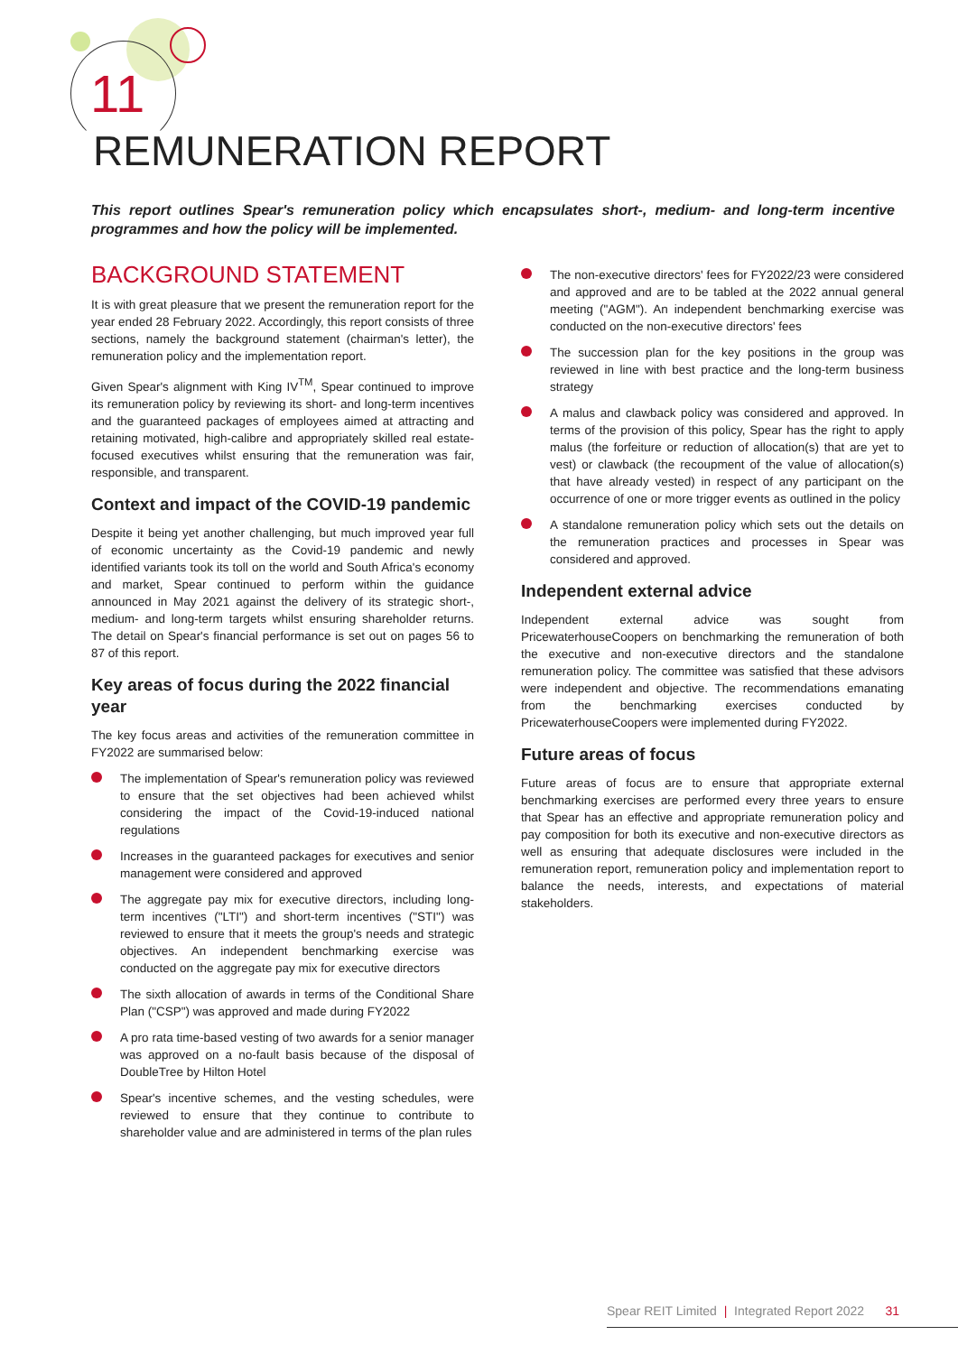11
REMUNERATION REPORT
This report outlines Spear's remuneration policy which encapsulates short-, medium- and long-term incentive programmes and how the policy will be implemented.
BACKGROUND STATEMENT
It is with great pleasure that we present the remuneration report for the year ended 28 February 2022. Accordingly, this report consists of three sections, namely the background statement (chairman's letter), the remuneration policy and the implementation report.
Given Spear's alignment with King IV<sup>TM</sup>, Spear continued to improve its remuneration policy by reviewing its short- and long-term incentives and the guaranteed packages of employees aimed at attracting and retaining motivated, high-calibre and appropriately skilled real estate-focused executives whilst ensuring that the remuneration was fair, responsible, and transparent.
Context and impact of the COVID-19 pandemic
Despite it being yet another challenging, but much improved year full of economic uncertainty as the Covid-19 pandemic and newly identified variants took its toll on the world and South Africa's economy and market, Spear continued to perform within the guidance announced in May 2021 against the delivery of its strategic short-, medium- and long-term targets whilst ensuring shareholder returns. The detail on Spear's financial performance is set out on pages 56 to 87 of this report.
Key areas of focus during the 2022 financial year
The key focus areas and activities of the remuneration committee in FY2022 are summarised below:
The implementation of Spear's remuneration policy was reviewed to ensure that the set objectives had been achieved whilst considering the impact of the Covid-19-induced national regulations
Increases in the guaranteed packages for executives and senior management were considered and approved
The aggregate pay mix for executive directors, including long-term incentives ("LTI") and short-term incentives ("STI") was reviewed to ensure that it meets the group's needs and strategic objectives. An independent benchmarking exercise was conducted on the aggregate pay mix for executive directors
The sixth allocation of awards in terms of the Conditional Share Plan ("CSP") was approved and made during FY2022
A pro rata time-based vesting of two awards for a senior manager was approved on a no-fault basis because of the disposal of DoubleTree by Hilton Hotel
Spear's incentive schemes, and the vesting schedules, were reviewed to ensure that they continue to contribute to shareholder value and are administered in terms of the plan rules
The non-executive directors' fees for FY2022/23 were considered and approved and are to be tabled at the 2022 annual general meeting ("AGM"). An independent benchmarking exercise was conducted on the non-executive directors' fees
The succession plan for the key positions in the group was reviewed in line with best practice and the long-term business strategy
A malus and clawback policy was considered and approved. In terms of the provision of this policy, Spear has the right to apply malus (the forfeiture or reduction of allocation(s) that are yet to vest) or clawback (the recoupment of the value of allocation(s) that have already vested) in respect of any participant on the occurrence of one or more trigger events as outlined in the policy
A standalone remuneration policy which sets out the details on the remuneration practices and processes in Spear was considered and approved.
Independent external advice
Independent external advice was sought from PricewaterhouseCoopers on benchmarking the remuneration of both the executive and non-executive directors and the standalone remuneration policy. The committee was satisfied that these advisors were independent and objective. The recommendations emanating from the benchmarking exercises conducted by PricewaterhouseCoopers were implemented during FY2022.
Future areas of focus
Future areas of focus are to ensure that appropriate external benchmarking exercises are performed every three years to ensure that Spear has an effective and appropriate remuneration policy and pay composition for both its executive and non-executive directors as well as ensuring that adequate disclosures were included in the remuneration report, remuneration policy and implementation report to balance the needs, interests, and expectations of material stakeholders.
Spear REIT Limited | Integrated Report 2022 31